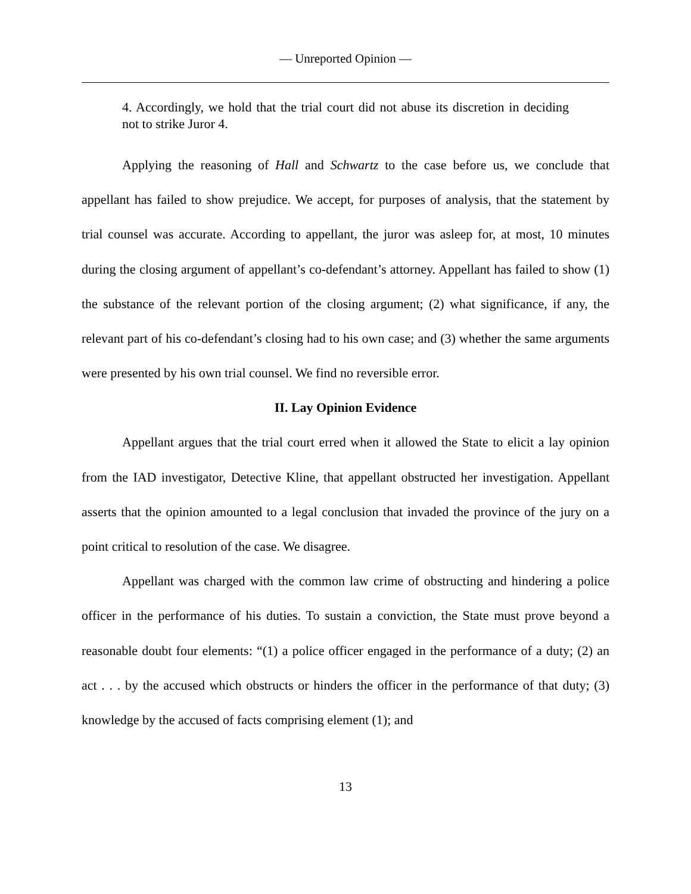— Unreported Opinion —
4. Accordingly, we hold that the trial court did not abuse its discretion in deciding not to strike Juror 4.
Applying the reasoning of Hall and Schwartz to the case before us, we conclude that appellant has failed to show prejudice. We accept, for purposes of analysis, that the statement by trial counsel was accurate. According to appellant, the juror was asleep for, at most, 10 minutes during the closing argument of appellant’s co-defendant’s attorney. Appellant has failed to show (1) the substance of the relevant portion of the closing argument; (2) what significance, if any, the relevant part of his co-defendant’s closing had to his own case; and (3) whether the same arguments were presented by his own trial counsel. We find no reversible error.
II. Lay Opinion Evidence
Appellant argues that the trial court erred when it allowed the State to elicit a lay opinion from the IAD investigator, Detective Kline, that appellant obstructed her investigation. Appellant asserts that the opinion amounted to a legal conclusion that invaded the province of the jury on a point critical to resolution of the case. We disagree.
Appellant was charged with the common law crime of obstructing and hindering a police officer in the performance of his duties. To sustain a conviction, the State must prove beyond a reasonable doubt four elements: “(1) a police officer engaged in the performance of a duty; (2) an act . . . by the accused which obstructs or hinders the officer in the performance of that duty; (3) knowledge by the accused of facts comprising element (1); and
13